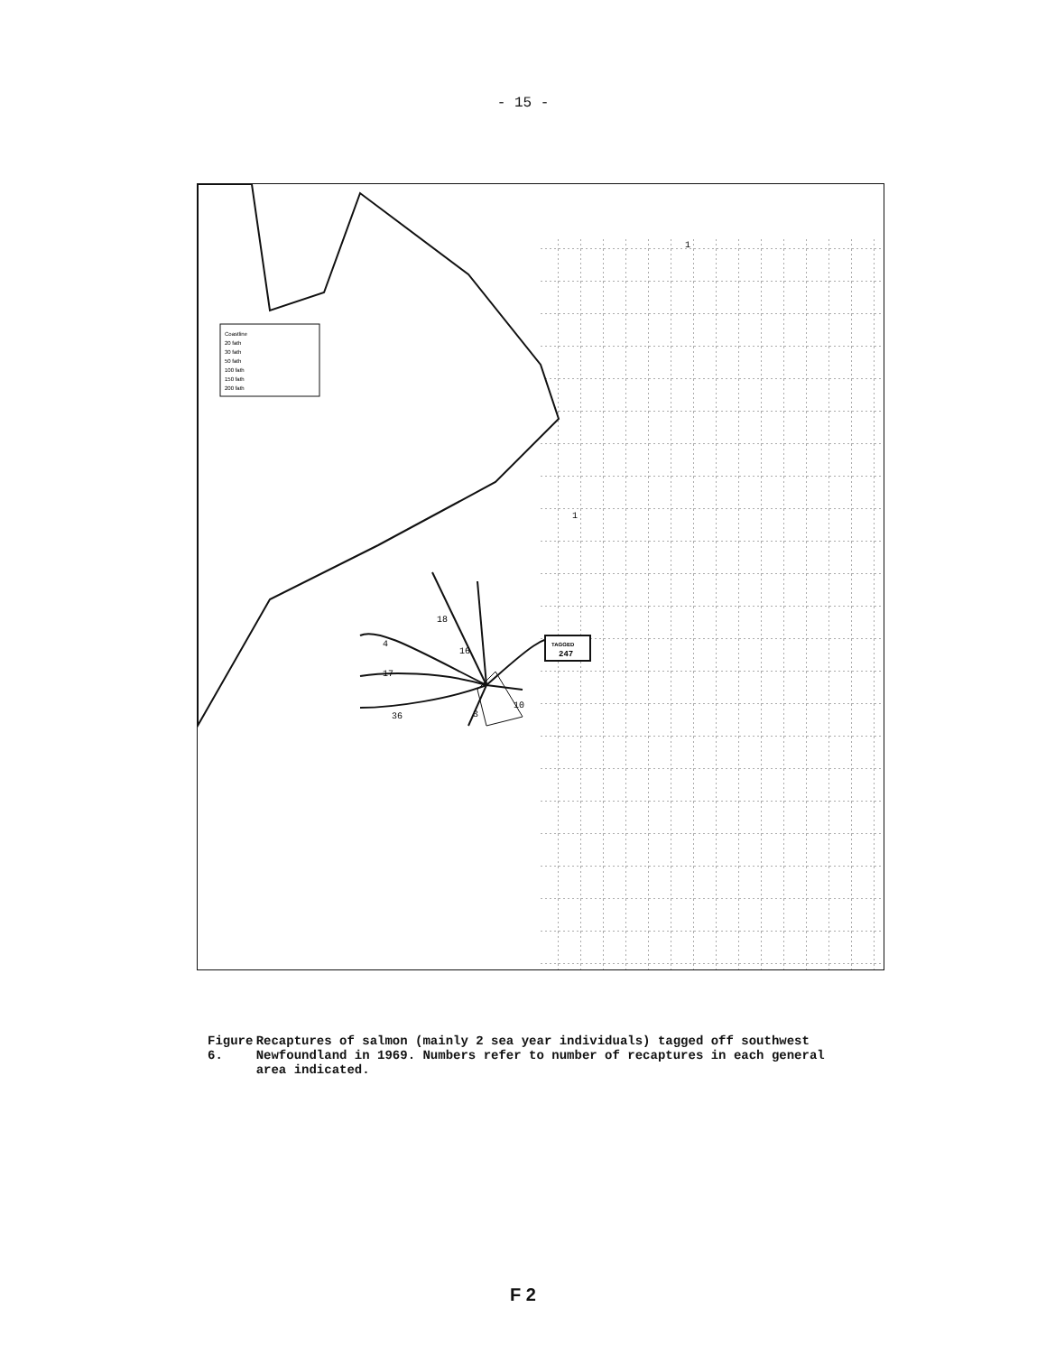- 15 -
Coastline
20 fath
30 fath
50 fath
100 fath
150 fath
200 fath
TAGGED
247
1
18
16
4
17
36
3
10
1
Figure 6. Recaptures of salmon (mainly 2 sea year individuals) tagged off southwest Newfoundland in 1969. Numbers refer to number of recaptures in each general area indicated.
F 2